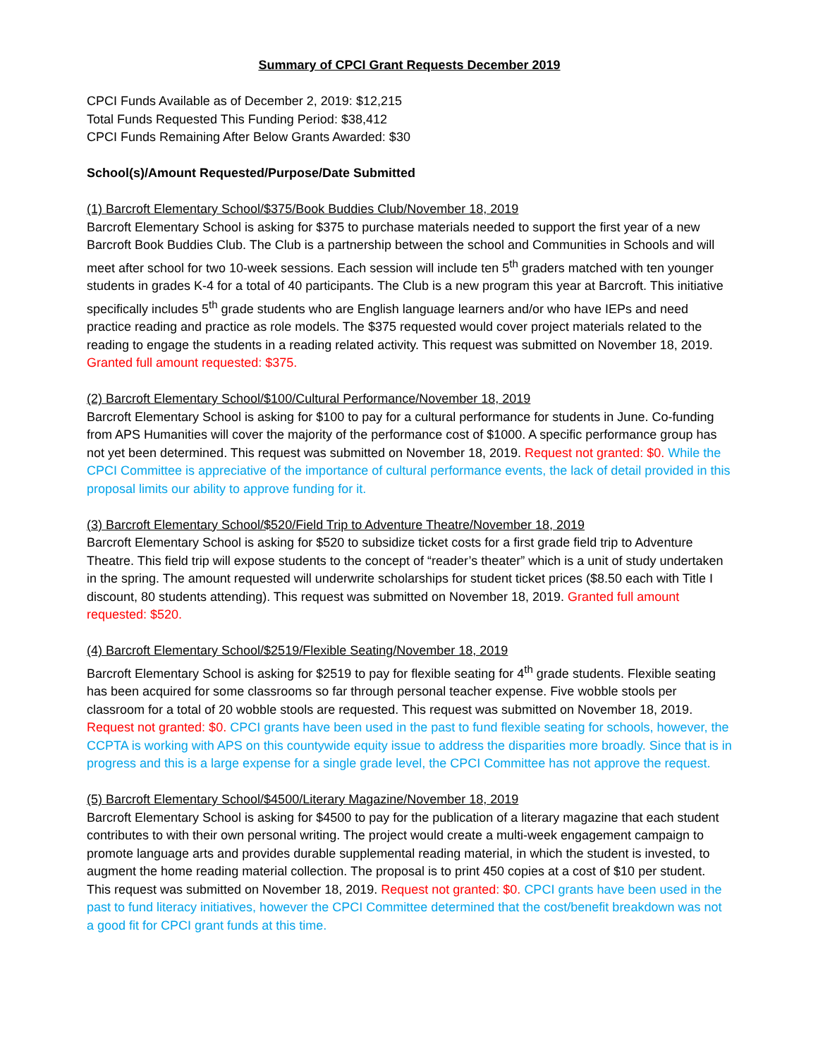Summary of CPCI Grant Requests December 2019
CPCI Funds Available as of December 2, 2019: $12,215
Total Funds Requested This Funding Period: $38,412
CPCI Funds Remaining After Below Grants Awarded: $30
School(s)/Amount Requested/Purpose/Date Submitted
(1) Barcroft Elementary School/$375/Book Buddies Club/November 18, 2019
Barcroft Elementary School is asking for $375 to purchase materials needed to support the first year of a new Barcroft Book Buddies Club. The Club is a partnership between the school and Communities in Schools and will meet after school for two 10-week sessions. Each session will include ten 5<sup>th</sup> graders matched with ten younger students in grades K-4 for a total of 40 participants. The Club is a new program this year at Barcroft. This initiative specifically includes 5<sup>th</sup> grade students who are English language learners and/or who have IEPs and need practice reading and practice as role models. The $375 requested would cover project materials related to the reading to engage the students in a reading related activity. This request was submitted on November 18, 2019. Granted full amount requested: $375.
(2) Barcroft Elementary School/$100/Cultural Performance/November 18, 2019
Barcroft Elementary School is asking for $100 to pay for a cultural performance for students in June. Co-funding from APS Humanities will cover the majority of the performance cost of $1000. A specific performance group has not yet been determined. This request was submitted on November 18, 2019. Request not granted: $0. While the CPCI Committee is appreciative of the importance of cultural performance events, the lack of detail provided in this proposal limits our ability to approve funding for it.
(3) Barcroft Elementary School/$520/Field Trip to Adventure Theatre/November 18, 2019
Barcroft Elementary School is asking for $520 to subsidize ticket costs for a first grade field trip to Adventure Theatre. This field trip will expose students to the concept of “reader’s theater” which is a unit of study undertaken in the spring. The amount requested will underwrite scholarships for student ticket prices ($8.50 each with Title I discount, 80 students attending). This request was submitted on November 18, 2019. Granted full amount requested: $520.
(4) Barcroft Elementary School/$2519/Flexible Seating/November 18, 2019
Barcroft Elementary School is asking for $2519 to pay for flexible seating for 4<sup>th</sup> grade students. Flexible seating has been acquired for some classrooms so far through personal teacher expense. Five wobble stools per classroom for a total of 20 wobble stools are requested. This request was submitted on November 18, 2019. Request not granted: $0. CPCI grants have been used in the past to fund flexible seating for schools, however, the CCPTA is working with APS on this countywide equity issue to address the disparities more broadly. Since that is in progress and this is a large expense for a single grade level, the CPCI Committee has not approve the request.
(5) Barcroft Elementary School/$4500/Literary Magazine/November 18, 2019
Barcroft Elementary School is asking for $4500 to pay for the publication of a literary magazine that each student contributes to with their own personal writing. The project would create a multi-week engagement campaign to promote language arts and provides durable supplemental reading material, in which the student is invested, to augment the home reading material collection. The proposal is to print 450 copies at a cost of $10 per student. This request was submitted on November 18, 2019. Request not granted: $0. CPCI grants have been used in the past to fund literacy initiatives, however the CPCI Committee determined that the cost/benefit breakdown was not a good fit for CPCI grant funds at this time.